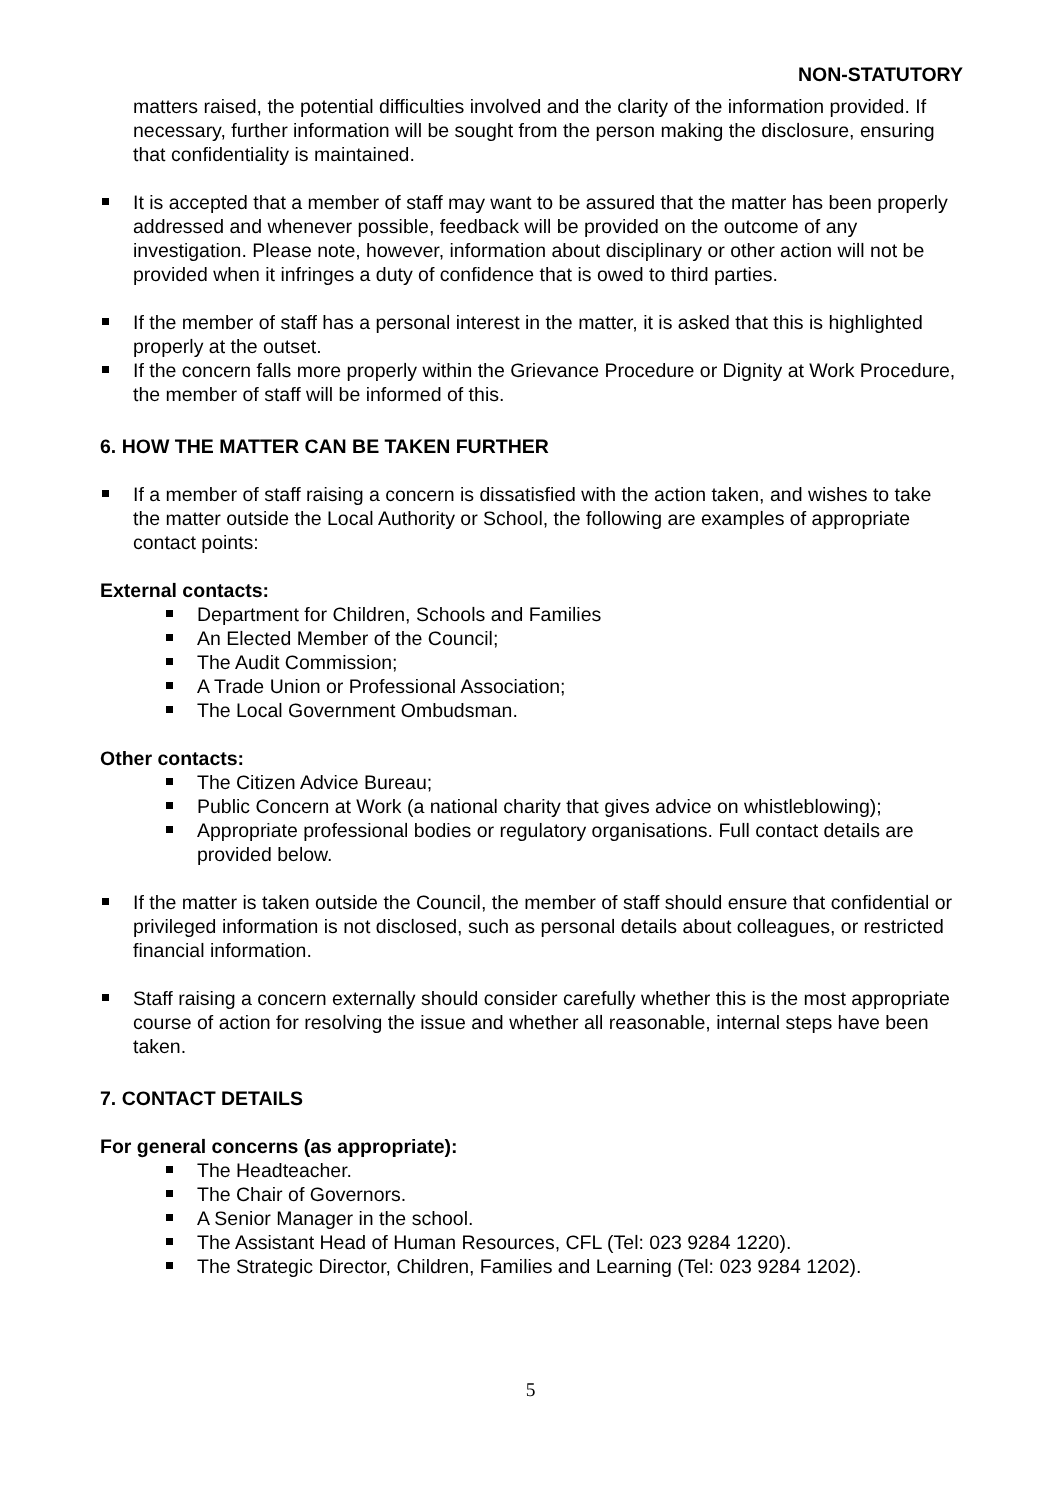NON-STATUTORY
matters raised, the potential difficulties involved and the clarity of the information provided. If necessary, further information will be sought from the person making the disclosure, ensuring that confidentiality is maintained.
It is accepted that a member of staff may want to be assured that the matter has been properly addressed and whenever possible, feedback will be provided on the outcome of any investigation. Please note, however, information about disciplinary or other action will not be provided when it infringes a duty of confidence that is owed to third parties.
If the member of staff has a personal interest in the matter, it is asked that this is highlighted properly at the outset.
If the concern falls more properly within the Grievance Procedure or Dignity at Work Procedure, the member of staff will be informed of this.
6. HOW THE MATTER CAN BE TAKEN FURTHER
If a member of staff raising a concern is dissatisfied with the action taken, and wishes to take the matter outside the Local Authority or School, the following are examples of appropriate contact points:
External contacts:
Department for Children, Schools and Families
An Elected Member of the Council;
The Audit Commission;
A Trade Union or Professional Association;
The Local Government Ombudsman.
Other contacts:
The Citizen Advice Bureau;
Public Concern at Work (a national charity that gives advice on whistleblowing);
Appropriate professional bodies or regulatory organisations. Full contact details are provided below.
If the matter is taken outside the Council, the member of staff should ensure that confidential or privileged information is not disclosed, such as personal details about colleagues, or restricted financial information.
Staff raising a concern externally should consider carefully whether this is the most appropriate course of action for resolving the issue and whether all reasonable, internal steps have been taken.
7. CONTACT DETAILS
For general concerns (as appropriate):
The Headteacher.
The Chair of Governors.
A Senior Manager in the school.
The Assistant Head of Human Resources, CFL (Tel: 023 9284 1220).
The Strategic Director, Children, Families and Learning (Tel: 023 9284 1202).
5